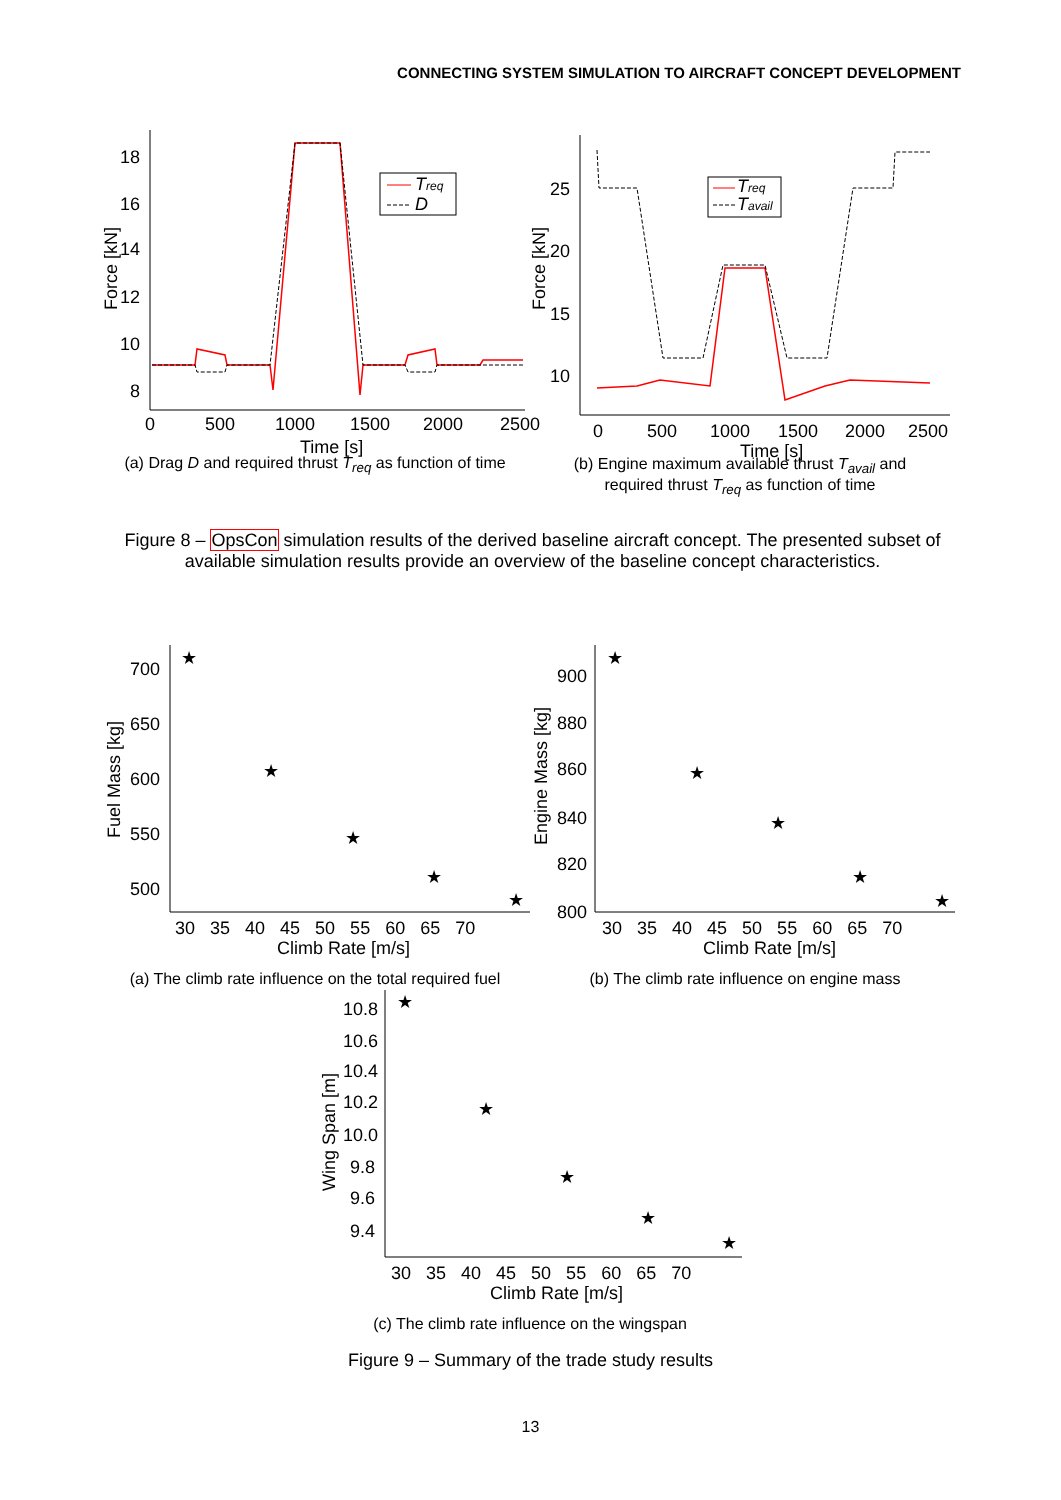CONNECTING SYSTEM SIMULATION TO AIRCRAFT CONCEPT DEVELOPMENT
18
16
14
12
10
8
0
500
1000
1500
2000
2500
Time [s]
Force [kN]
Treq
D
(a) Drag D and required thrust T<sub>req</sub> as function of time
25
20
15
10
0
500
1000
1500
2000
2500
Time [s]
Force [kN]
Treq
Tavail
(b) Engine maximum available thrust T<sub>avail</sub> and
required thrust T<sub>req</sub> as function of time
Figure 8 – OpsCon simulation results of the derived baseline aircraft concept. The presented subset of available simulation results provide an overview of the baseline concept characteristics.
700
650
600
550
500
30 35 40 45 50 55 60 65 70
Climb Rate [m/s]
Fuel Mass [kg]
★
★
★
★
★
(a) The climb rate influence on the total required fuel
900
880
860
840
820
800
30 35 40 45 50 55 60 65 70
Climb Rate [m/s]
Engine Mass [kg]
★
★
★
★
★
(b) The climb rate influence on engine mass
10.8
10.6
10.4
10.2
10.0
9.8
9.6
9.4
30 35 40 45 50 55 60 65 70
Climb Rate [m/s]
Wing Span [m]
★
★
★
★
★
(c) The climb rate influence on the wingspan
Figure 9 – Summary of the trade study results
13